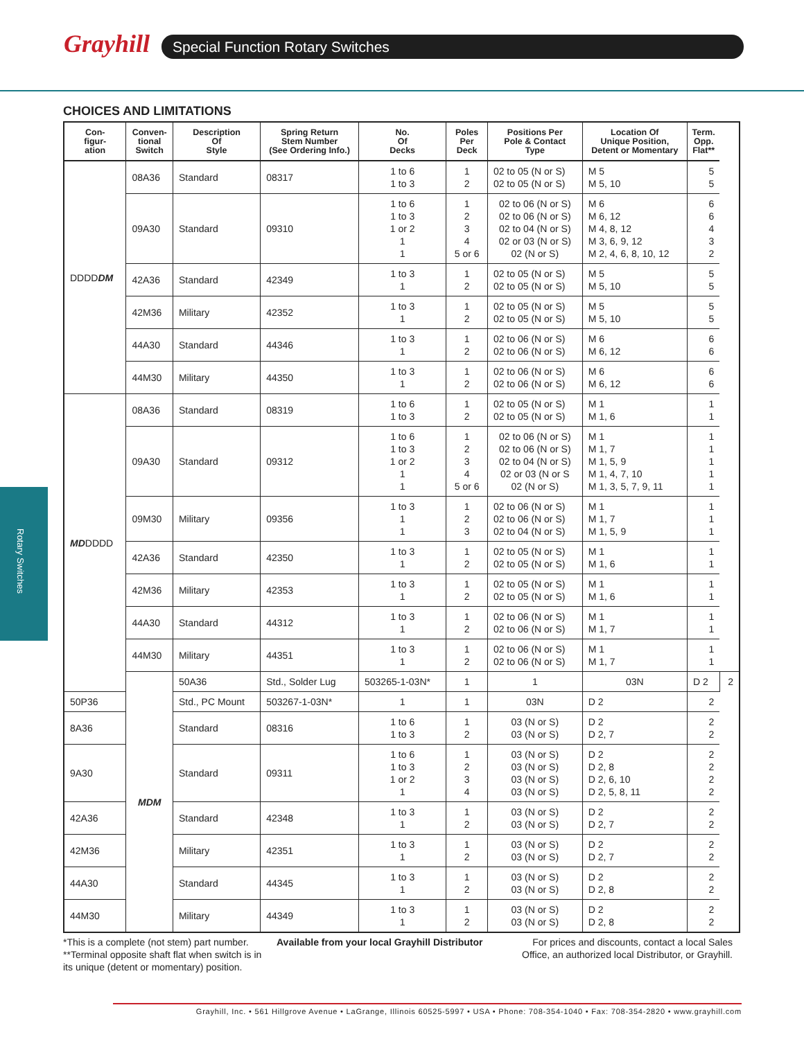Grayhill Special Function Rotary Switches
Rotary Switches
CHOICES AND LIMITATIONS
| Con- figur- ation | Conven- tional Switch | Description Of Style | Spring Return Stem Number (See Ordering Info.) | No. Of Decks | Poles Per Deck | Positions Per Pole & Contact Type | Location Of Unique Position, Detent or Momentary | Term. Opp. Flat** | |
| --- | --- | --- | --- | --- | --- | --- | --- | --- | --- |
| DDDD DM | 08A36 | Standard | 08317 | 1 to 6 1 to 3 | 1 2 | 02 to 05 (N or S) 02 to 05 (N or S) | M 5 M 5, 10 | 5 5 | |
| | 09A30 | Standard | 09310 | 1 to 6 1 to 3 1 or 2 1 1 | 1 2 3 4 5 or 6 | 02 to 06 (N or S) 02 to 06 (N or S) 02 to 04 (N or S) 02 or 03 (N or S) 02 (N or S) | M 6 M 6, 12 M 4, 8, 12 M 3, 6, 9, 12 M 2, 4, 6, 8, 10, 12 | 6 6 4 3 2 | |
| | 42A36 | Standard | 42349 | 1 to 3 1 | 1 2 | 02 to 05 (N or S) 02 to 05 (N or S) | M 5 M 5, 10 | 5 5 | |
| | 42M36 | Military | 42352 | 1 to 3 1 | 1 2 | 02 to 05 (N or S) 02 to 05 (N or S) | M 5 M 5, 10 | 5 5 | |
| | 44A30 | Standard | 44346 | 1 to 3 1 | 1 2 | 02 to 06 (N or S) 02 to 06 (N or S) | M 6 M 6, 12 | 6 6 | |
| | 44M30 | Military | 44350 | 1 to 3 1 | 1 2 | 02 to 06 (N or S) 02 to 06 (N or S) | M 6 M 6, 12 | 6 6 | |
| MD DDDD | 08A36 | Standard | 08319 | 1 to 6 1 to 3 | 1 2 | 02 to 05 (N or S) 02 to 05 (N or S) | M 1 M 1, 6 | 1 1 | |
| | 09A30 | Standard | 09312 | 1 to 6 1 to 3 1 or 2 1 1 | 1 2 3 4 5 or 6 | 02 to 06 (N or S) 02 to 06 (N or S) 02 to 04 (N or S) 02 or 03 (N or S 02 (N or S) | M 1 M 1, 7 M 1, 5, 9 M 1, 4, 7, 10 M 1, 3, 5, 7, 9, 11 | 1 1 1 1 1 | |
| | 09M30 | Military | 09356 | 1 to 3 1 1 | 1 2 3 | 02 to 06 (N or S) 02 to 06 (N or S) 02 to 04 (N or S) | M 1 M 1, 7 M 1, 5, 9 | 1 1 1 | |
| | 42A36 | Standard | 42350 | 1 to 3 1 | 1 2 | 02 to 05 (N or S) 02 to 05 (N or S) | M 1 M 1, 6 | 1 1 | |
| | 42M36 | Military | 42353 | 1 to 3 1 | 1 2 | 02 to 05 (N or S) 02 to 05 (N or S) | M 1 M 1, 6 | 1 1 | |
| | 44A30 | Standard | 44312 | 1 to 3 1 | 1 2 | 02 to 06 (N or S) 02 to 06 (N or S) | M 1 M 1, 7 | 1 1 | |
| | 44M30 | Military | 44351 | 1 to 3 1 | 1 2 | 02 to 06 (N or S) 02 to 06 (N or S) | M 1 M 1, 7 | 1 1 | |
| | MDM | 50A36 | Std., Solder Lug | 503265-1-03N* | 1 | 1 | 03N | D 2 | 2 |
| 50P36 | | Std., PC Mount | 503267-1-03N* | 1 | 1 | 03N | D 2 | 2 | |
| 8A36 | | Standard | 08316 | 1 to 6 1 to 3 | 1 2 | 03 (N or S) 03 (N or S) | D 2 D 2, 7 | 2 2 | |
| 9A30 | | Standard | 09311 | 1 to 6 1 to 3 1 or 2 1 | 1 2 3 4 | 03 (N or S) 03 (N or S) 03 (N or S) 03 (N or S) | D 2 D 2, 8 D 2, 6, 10 D 2, 5, 8, 11 | 2 2 2 2 | |
| 42A36 | | Standard | 42348 | 1 to 3 1 | 1 2 | 03 (N or S) 03 (N or S) | D 2 D 2, 7 | 2 2 | |
| 42M36 | | Military | 42351 | 1 to 3 1 | 1 2 | 03 (N or S) 03 (N or S) | D 2 D 2, 7 | 2 2 | |
| 44A30 | | Standard | 44345 | 1 to 3 1 | 1 2 | 03 (N or S) 03 (N or S) | D 2 D 2, 8 | 2 2 | |
| 44M30 | | Military | 44349 | 1 to 3 1 | 1 2 | 03 (N or S) 03 (N or S) | D 2 D 2, 8 | 2 2 | |
*This is a complete (not stem) part number.
**Terminal opposite shaft flat when switch is in its unique (detent or momentary) position.
Available from your local Grayhill Distributor
For prices and discounts, contact a local Sales Office, an authorized local Distributor, or Grayhill.
Grayhill, Inc. • 561 Hillgrove Avenue • LaGrange, Illinois 60525-5997 • USA • Phone: 708-354-1040 • Fax: 708-354-2820 • www.grayhill.com